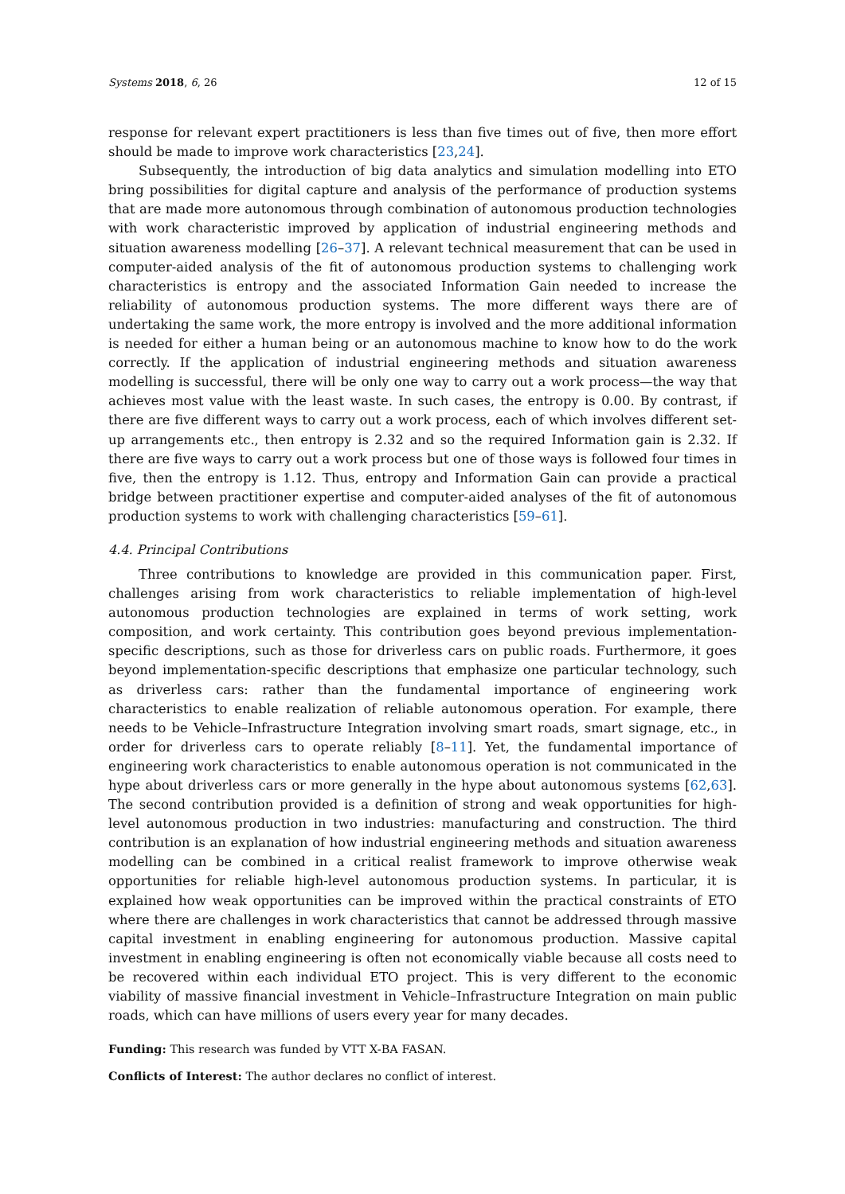Systems 2018, 6, 26 12 of 15
response for relevant expert practitioners is less than five times out of five, then more effort should be made to improve work characteristics [23,24].
Subsequently, the introduction of big data analytics and simulation modelling into ETO bring possibilities for digital capture and analysis of the performance of production systems that are made more autonomous through combination of autonomous production technologies with work characteristic improved by application of industrial engineering methods and situation awareness modelling [26–37]. A relevant technical measurement that can be used in computer-aided analysis of the fit of autonomous production systems to challenging work characteristics is entropy and the associated Information Gain needed to increase the reliability of autonomous production systems. The more different ways there are of undertaking the same work, the more entropy is involved and the more additional information is needed for either a human being or an autonomous machine to know how to do the work correctly. If the application of industrial engineering methods and situation awareness modelling is successful, there will be only one way to carry out a work process—the way that achieves most value with the least waste. In such cases, the entropy is 0.00. By contrast, if there are five different ways to carry out a work process, each of which involves different set-up arrangements etc., then entropy is 2.32 and so the required Information gain is 2.32. If there are five ways to carry out a work process but one of those ways is followed four times in five, then the entropy is 1.12. Thus, entropy and Information Gain can provide a practical bridge between practitioner expertise and computer-aided analyses of the fit of autonomous production systems to work with challenging characteristics [59–61].
4.4. Principal Contributions
Three contributions to knowledge are provided in this communication paper. First, challenges arising from work characteristics to reliable implementation of high-level autonomous production technologies are explained in terms of work setting, work composition, and work certainty. This contribution goes beyond previous implementation-specific descriptions, such as those for driverless cars on public roads. Furthermore, it goes beyond implementation-specific descriptions that emphasize one particular technology, such as driverless cars: rather than the fundamental importance of engineering work characteristics to enable realization of reliable autonomous operation. For example, there needs to be Vehicle–Infrastructure Integration involving smart roads, smart signage, etc., in order for driverless cars to operate reliably [8–11]. Yet, the fundamental importance of engineering work characteristics to enable autonomous operation is not communicated in the hype about driverless cars or more generally in the hype about autonomous systems [62,63]. The second contribution provided is a definition of strong and weak opportunities for high-level autonomous production in two industries: manufacturing and construction. The third contribution is an explanation of how industrial engineering methods and situation awareness modelling can be combined in a critical realist framework to improve otherwise weak opportunities for reliable high-level autonomous production systems. In particular, it is explained how weak opportunities can be improved within the practical constraints of ETO where there are challenges in work characteristics that cannot be addressed through massive capital investment in enabling engineering for autonomous production. Massive capital investment in enabling engineering is often not economically viable because all costs need to be recovered within each individual ETO project. This is very different to the economic viability of massive financial investment in Vehicle–Infrastructure Integration on main public roads, which can have millions of users every year for many decades.
Funding: This research was funded by VTT X-BA FASAN.
Conflicts of Interest: The author declares no conflict of interest.